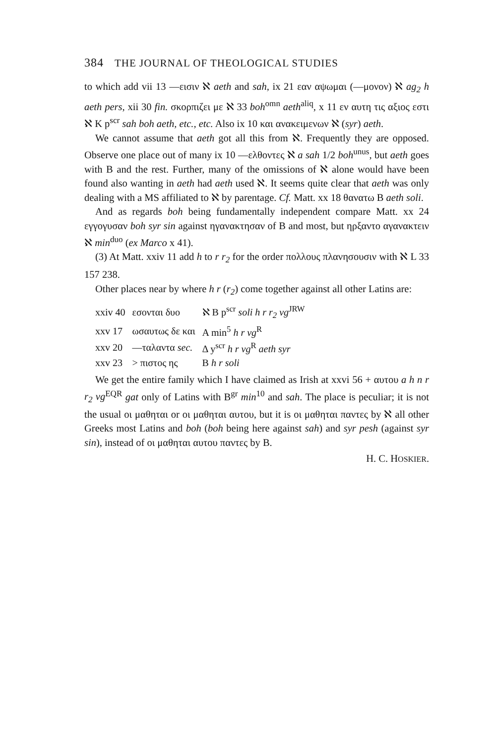384 THE JOURNAL OF THEOLOGICAL STUDIES
to which add vii 13 —εισιν ℵ aeth and sah, ix 21 εαν αψωμαι (—μονον) ℵ ag<sub>2</sub> h aeth pers, xii 30 fin. σκορπιζει με ℵ 33 boh<sup>omn</sup> aeth<sup>aliq</sup>, x 11 εν αυτη τις αξιος εστι ℵ K p<sup>scr</sup> sah boh aeth, etc., etc. Also ix 10 και ανακειμενων ℵ (syr) aeth.
We cannot assume that aeth got all this from ℵ. Frequently they are opposed. Observe one place out of many ix 10 —ελθοντες ℵ a sah 1/2 boh<sup>unus</sup>, but aeth goes with B and the rest. Further, many of the omissions of ℵ alone would have been found also wanting in aeth had aeth used ℵ. It seems quite clear that aeth was only dealing with a MS affiliated to ℵ by parentage. Cf. Matt. xx 18 θανατω B aeth soli.
And as regards boh being fundamentally independent compare Matt. xx 24 εγγογυσαν boh syr sin against ηγανακτησαν of B and most, but ηρξαντο αγανακτειν ℵ min<sup>duo</sup> (ex Marco x 41).
(3) At Matt. xxiv 11 add h to r r<sub>2</sub> for the order πολλους πλανησουσιν with ℵ L 33 157 238.
Other places near by where h r (r<sub>2</sub>) come together against all other Latins are:
| xxiv 40 | εσονται δυο | ℵ B p<sup>scr</sup> soli h r r<sub>2</sub> vg<sup>JRW</sup> |
| xxv 17 | ωσαυτως δε και | A min<sup>5</sup> h r vg<sup>R</sup> |
| xxv 20 | —ταλαντα sec. | Δ y<sup>scr</sup> h r vg<sup>R</sup> aeth syr |
| xxv 23 | > πιστος ης | B h r soli |
We get the entire family which I have claimed as Irish at xxvi 56 + αυτου a h n r r<sub>2</sub> vg<sup>EQR</sup> gat only of Latins with B<sup>gr</sup> min<sup>10</sup> and sah. The place is peculiar; it is not the usual οι μαθηται or οι μαθηται αυτου, but it is οι μαθηται παντες by ℵ all other Greeks most Latins and boh (boh being here against sah) and syr pesh (against syr sin), instead of οι μαθηται αυτου παντες by B.
H. C. HOSKIER.